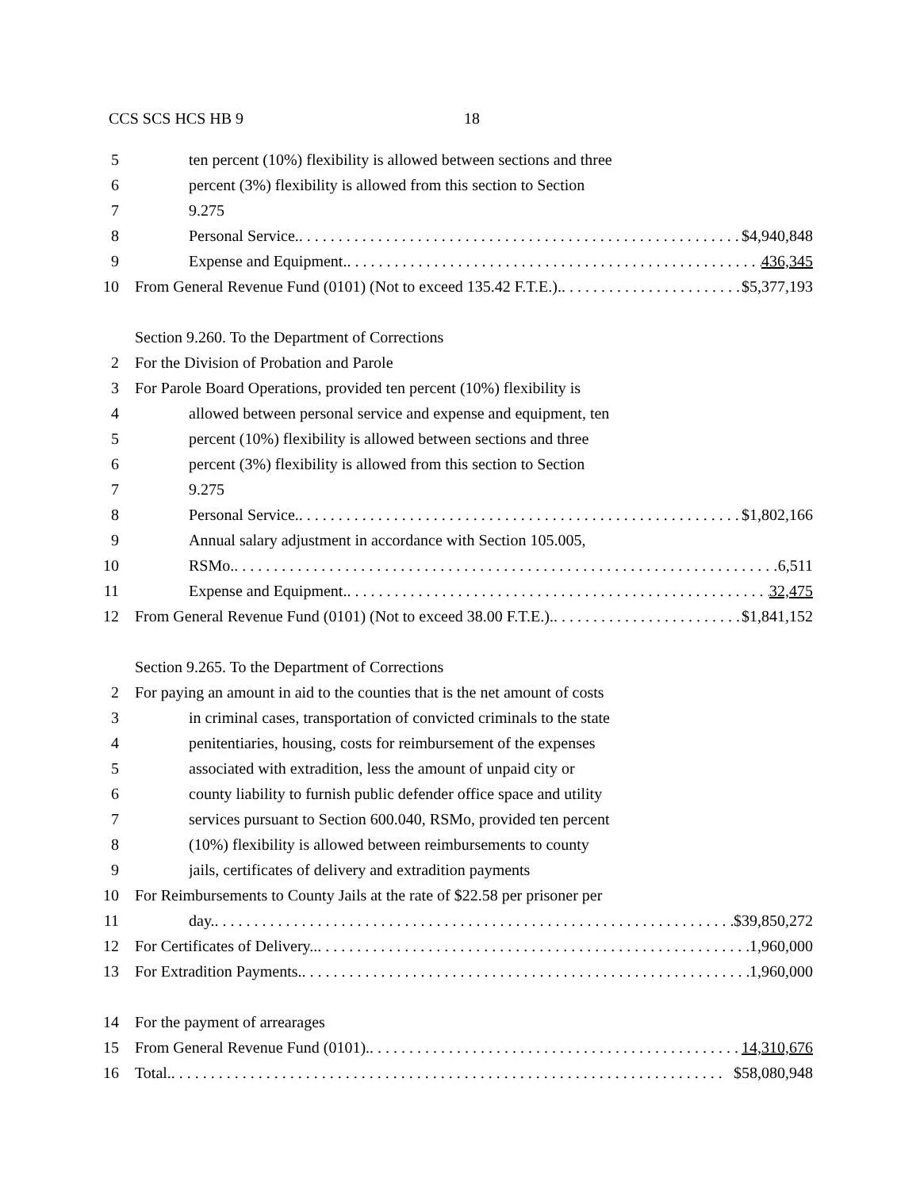CCS SCS HCS HB 9 18
5 ten percent (10%) flexibility is allowed between sections and three
6 percent (3%) flexibility is allowed from this section to Section
7 9.275
8 Personal Service. $4,940,848
9 Expense and Equipment. 436,345
10 From General Revenue Fund (0101) (Not to exceed 135.42 F.T.E.). $5,377,193
Section 9.260. To the Department of Corrections
2 For the Division of Probation and Parole
3 For Parole Board Operations, provided ten percent (10%) flexibility is
4 allowed between personal service and expense and equipment, ten
5 percent (10%) flexibility is allowed between sections and three
6 percent (3%) flexibility is allowed from this section to Section
7 9.275
8 Personal Service. $1,802,166
9 Annual salary adjustment in accordance with Section 105.005,
10 RSMo. 6,511
11 Expense and Equipment. 32,475
12 From General Revenue Fund (0101) (Not to exceed 38.00 F.T.E.). $1,841,152
Section 9.265. To the Department of Corrections
2 For paying an amount in aid to the counties that is the net amount of costs
3 in criminal cases, transportation of convicted criminals to the state
4 penitentiaries, housing, costs for reimbursement of the expenses
5 associated with extradition, less the amount of unpaid city or
6 county liability to furnish public defender office space and utility
7 services pursuant to Section 600.040, RSMo, provided ten percent
8 (10%) flexibility is allowed between reimbursements to county
9 jails, certificates of delivery and extradition payments
10 For Reimbursements to County Jails at the rate of $22.58 per prisoner per
11 day. $39,850,272
12 For Certificates of Delivery.. 1,960,000
13 For Extradition Payments. 1,960,000
14 For the payment of arrearages
15 From General Revenue Fund (0101). 14,310,676
16 Total. $58,080,948